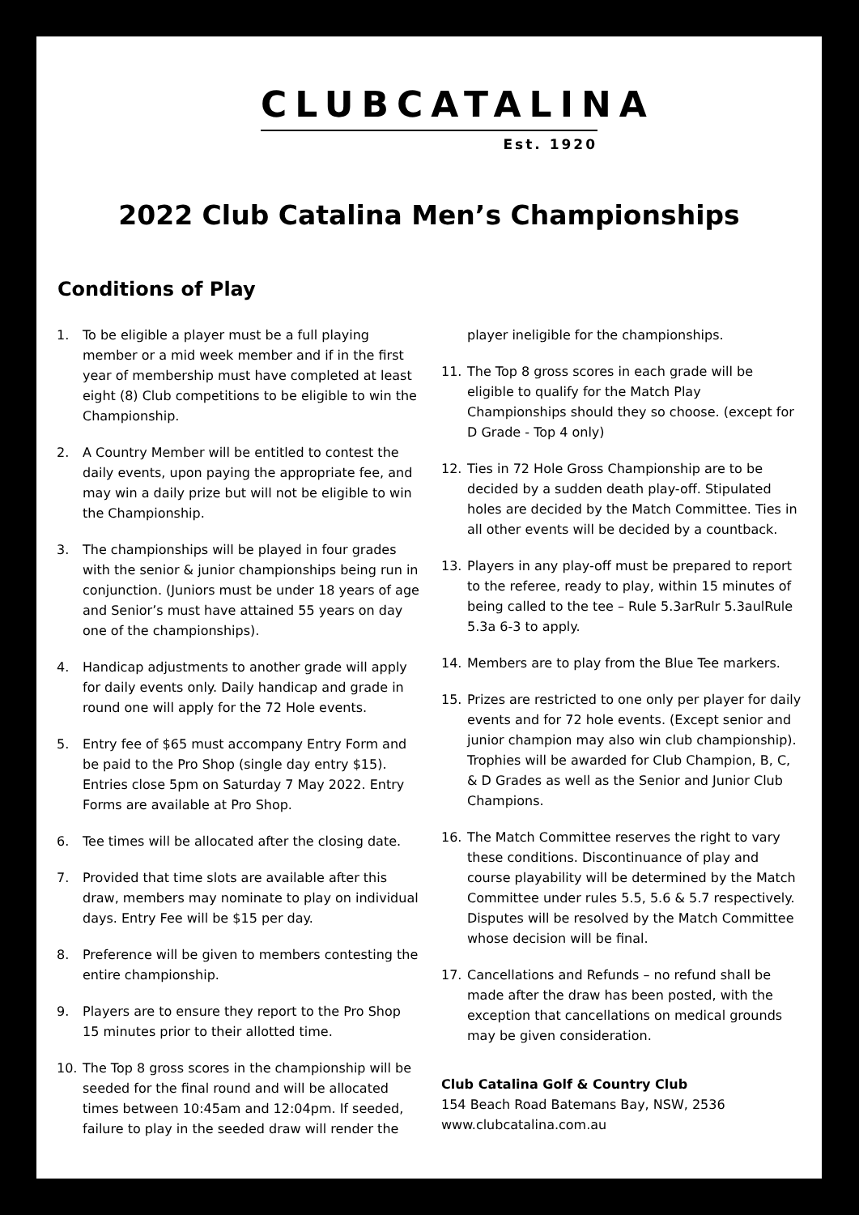CLUBCATALINA
Est. 1920
2022 Club Catalina Men’s Championships
Conditions of Play
1. To be eligible a player must be a full playing member or a mid week member and if in the first year of membership must have completed at least eight (8) Club competitions to be eligible to win the Championship.
2. A Country Member will be entitled to contest the daily events, upon paying the appropriate fee, and may win a daily prize but will not be eligible to win the Championship.
3. The championships will be played in four grades with the senior & junior championships being run in conjunction. (Juniors must be under 18 years of age and Senior’s must have attained 55 years on day one of the championships).
4. Handicap adjustments to another grade will apply for daily events only. Daily handicap and grade in round one will apply for the 72 Hole events.
5. Entry fee of $65 must accompany Entry Form and be paid to the Pro Shop (single day entry $15). Entries close 5pm on Saturday 7 May 2022. Entry Forms are available at Pro Shop.
6. Tee times will be allocated after the closing date.
7. Provided that time slots are available after this draw, members may nominate to play on individual days. Entry Fee will be $15 per day.
8. Preference will be given to members contesting the entire championship.
9. Players are to ensure they report to the Pro Shop 15 minutes prior to their allotted time.
10. The Top 8 gross scores in the championship will be seeded for the final round and will be allocated times between 10:45am and 12:04pm. If seeded, failure to play in the seeded draw will render the
player ineligible for the championships.
11. The Top 8 gross scores in each grade will be eligible to qualify for the Match Play Championships should they so choose. (except for D Grade - Top 4 only)
12. Ties in 72 Hole Gross Championship are to be decided by a sudden death play-off. Stipulated holes are decided by the Match Committee. Ties in all other events will be decided by a countback.
13. Players in any play-off must be prepared to report to the referee, ready to play, within 15 minutes of being called to the tee – Rule 5.3arRulr 5.3aulRule 5.3a 6-3 to apply.
14. Members are to play from the Blue Tee markers.
15. Prizes are restricted to one only per player for daily events and for 72 hole events. (Except senior and junior champion may also win club championship). Trophies will be awarded for Club Champion, B, C, & D Grades as well as the Senior and Junior Club Champions.
16. The Match Committee reserves the right to vary these conditions. Discontinuance of play and course playability will be determined by the Match Committee under rules 5.5, 5.6 & 5.7 respectively. Disputes will be resolved by the Match Committee whose decision will be final.
17. Cancellations and Refunds – no refund shall be made after the draw has been posted, with the exception that cancellations on medical grounds may be given consideration.
Club Catalina Golf & Country Club
154 Beach Road Batemans Bay, NSW, 2536
www.clubcatalina.com.au